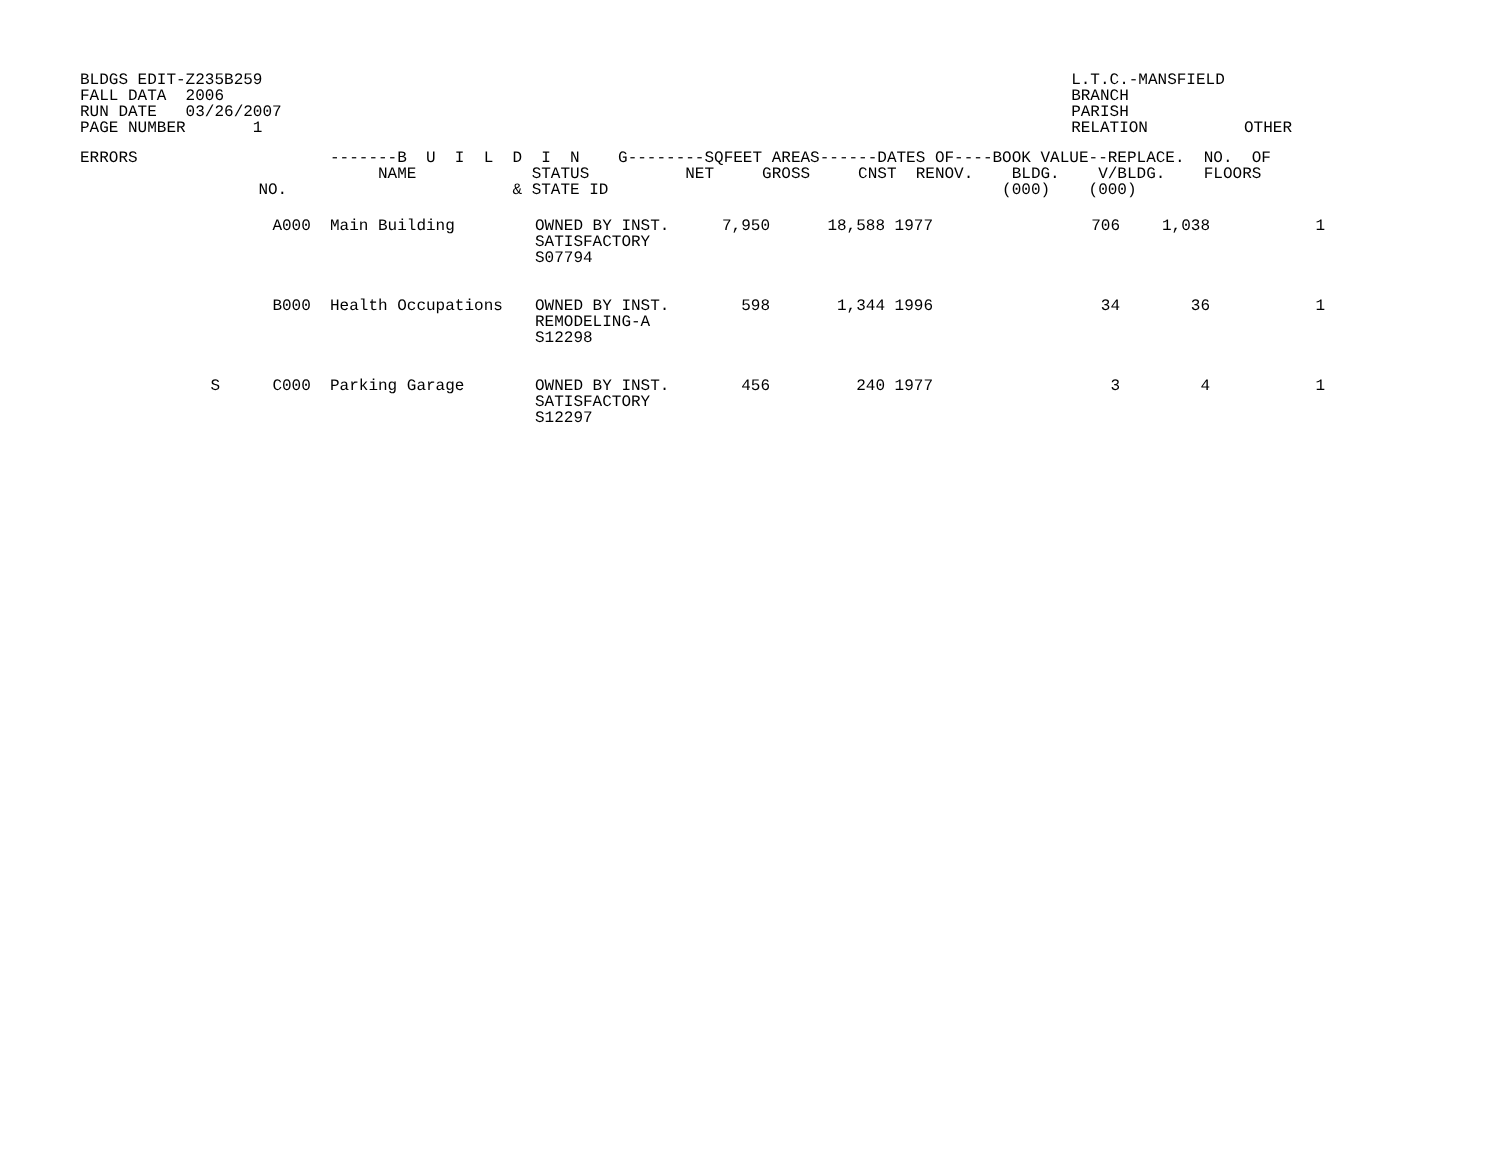BLDGS EDIT-Z235B259
FALL DATA  2006
RUN DATE   03/26/2007
PAGE NUMBER       1
L.T.C.-MANSFIELD                 
BRANCH
PARISH
RELATION          OTHER
| ERRORS | NO. | -------B U I L D I N G--------SQFEET AREAS------DATES OF----BOOK VALUE--REPLACE. NO. OF NAME STATUS NET GROSS CNST RENOV. BLDG. V/BLDG. FLOORS & STATE ID (000) (000) | | | | | | | | |
| --- | --- | --- | --- | --- | --- | --- | --- | --- | --- | --- |
| | A000 | Main Building | OWNED BY INST. SATISFACTORY S07794 | 7,950 | 18,588 | 1977 | | 706 | 1,038 | 1 |
| | B000 | Health Occupations | OWNED BY INST. REMODELING-A S12298 | 598 | 1,344 | 1996 | | 34 | 36 | 1 |
| S | C000 | Parking Garage | OWNED BY INST. SATISFACTORY S12297 | 456 | 240 | 1977 | | 3 | 4 | 1 |